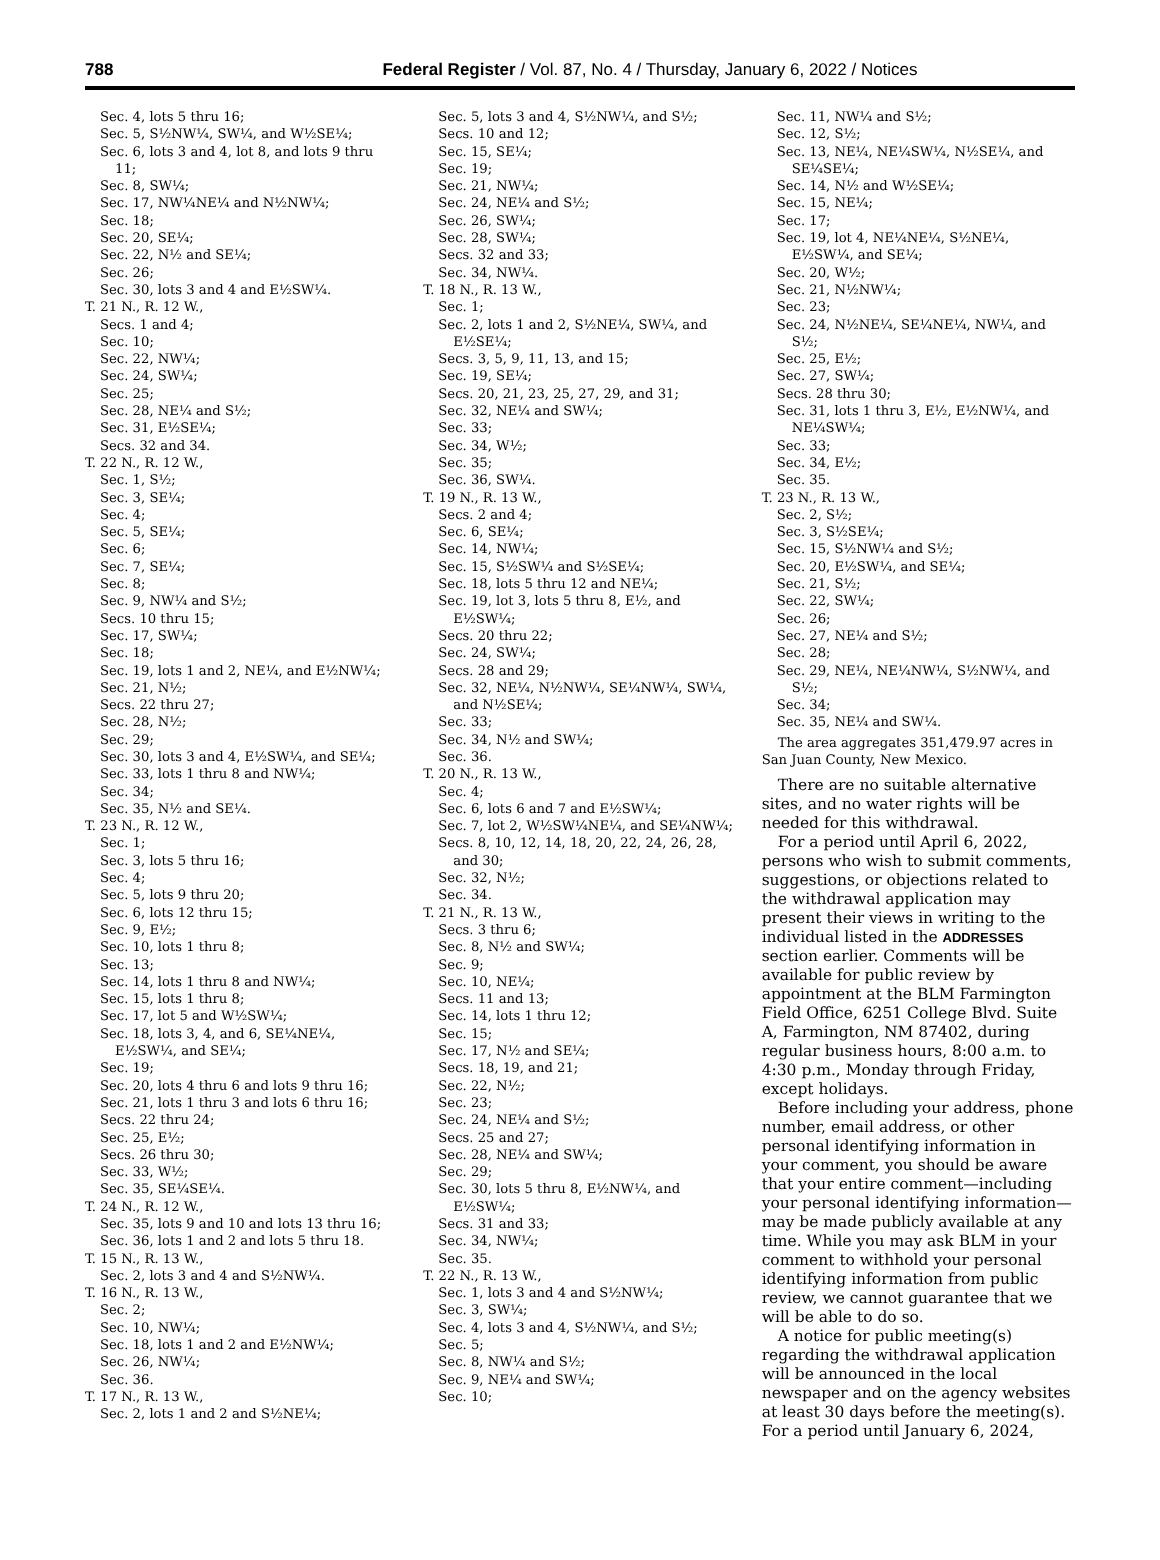788 Federal Register / Vol. 87, No. 4 / Thursday, January 6, 2022 / Notices
Sec. 4, lots 5 thru 16;
Sec. 5, S½NW¼, SW¼, and W½SE¼;
Sec. 6, lots 3 and 4, lot 8, and lots 9 thru 11;
Sec. 8, SW¼;
Sec. 17, NW¼NE¼ and N½NW¼;
Sec. 18;
Sec. 20, SE¼;
Sec. 22, N½ and SE¼;
Sec. 26;
Sec. 30, lots 3 and 4 and E½SW¼.
T. 21 N., R. 12 W.,
Secs. 1 and 4;
Sec. 10;
Sec. 22, NW¼;
Sec. 24, SW¼;
Sec. 25;
Sec. 28, NE¼ and S½;
Sec. 31, E½SE¼;
Secs. 32 and 34.
T. 22 N., R. 12 W.,
Sec. 1, S½;
Sec. 3, SE¼;
Sec. 4;
Sec. 5, SE¼;
Sec. 6;
Sec. 7, SE¼;
Sec. 8;
Sec. 9, NW¼ and S½;
Secs. 10 thru 15;
Sec. 17, SW¼;
Sec. 18;
Sec. 19, lots 1 and 2, NE¼, and E½NW¼;
Sec. 21, N½;
Secs. 22 thru 27;
Sec. 28, N½;
Sec. 29;
Sec. 30, lots 3 and 4, E½SW¼, and SE¼;
Sec. 33, lots 1 thru 8 and NW¼;
Sec. 34;
Sec. 35, N½ and SE¼.
T. 23 N., R. 12 W.,
Sec. 1;
Sec. 3, lots 5 thru 16;
Sec. 4;
Sec. 5, lots 9 thru 20;
Sec. 6, lots 12 thru 15;
Sec. 9, E½;
Sec. 10, lots 1 thru 8;
Sec. 13;
Sec. 14, lots 1 thru 8 and NW¼;
Sec. 15, lots 1 thru 8;
Sec. 17, lot 5 and W½SW¼;
Sec. 18, lots 3, 4, and 6, SE¼NE¼, E½SW¼, and SE¼;
Sec. 19;
Sec. 20, lots 4 thru 6 and lots 9 thru 16;
Sec. 21, lots 1 thru 3 and lots 6 thru 16;
Secs. 22 thru 24;
Sec. 25, E½;
Secs. 26 thru 30;
Sec. 33, W½;
Sec. 35, SE¼SE¼.
T. 24 N., R. 12 W.,
Sec. 35, lots 9 and 10 and lots 13 thru 16;
Sec. 36, lots 1 and 2 and lots 5 thru 18.
T. 15 N., R. 13 W.,
Sec. 2, lots 3 and 4 and S½NW¼.
T. 16 N., R. 13 W.,
Sec. 2;
Sec. 10, NW¼;
Sec. 18, lots 1 and 2 and E½NW¼;
Sec. 26, NW¼;
Sec. 36.
T. 17 N., R. 13 W.,
Sec. 2, lots 1 and 2 and S½NE¼;
Sec. 5, lots 3 and 4, S½NW¼, and S½;
Secs. 10 and 12;
Sec. 15, SE¼;
Sec. 19;
Sec. 21, NW¼;
Sec. 24, NE¼ and S½;
Sec. 26, SW¼;
Sec. 28, SW¼;
Secs. 32 and 33;
Sec. 34, NW¼.
T. 18 N., R. 13 W.,
Sec. 1;
Sec. 2, lots 1 and 2, S½NE¼, SW¼, and E½SE¼;
Secs. 3, 5, 9, 11, 13, and 15;
Sec. 19, SE¼;
Secs. 20, 21, 23, 25, 27, 29, and 31;
Sec. 32, NE¼ and SW¼;
Sec. 33;
Sec. 34, W½;
Sec. 35;
Sec. 36, SW¼.
T. 19 N., R. 13 W.,
Secs. 2 and 4;
Sec. 6, SE¼;
Sec. 14, NW¼;
Sec. 15, S½SW¼ and S½SE¼;
Sec. 18, lots 5 thru 12 and NE¼;
Sec. 19, lot 3, lots 5 thru 8, E½, and E½SW¼;
Secs. 20 thru 22;
Sec. 24, SW¼;
Secs. 28 and 29;
Sec. 32, NE¼, N½NW¼, SE¼NW¼, SW¼, and N½SE¼;
Sec. 33;
Sec. 34, N½ and SW¼;
Sec. 36.
T. 20 N., R. 13 W.,
Sec. 4;
Sec. 6, lots 6 and 7 and E½SW¼;
Sec. 7, lot 2, W½SW¼NE¼, and SE¼NW¼;
Secs. 8, 10, 12, 14, 18, 20, 22, 24, 26, 28, and 30;
Sec. 32, N½;
Sec. 34.
T. 21 N., R. 13 W.,
Secs. 3 thru 6;
Sec. 8, N½ and SW¼;
Sec. 9;
Sec. 10, NE¼;
Secs. 11 and 13;
Sec. 14, lots 1 thru 12;
Sec. 15;
Sec. 17, N½ and SE¼;
Secs. 18, 19, and 21;
Sec. 22, N½;
Sec. 23;
Sec. 24, NE¼ and S½;
Secs. 25 and 27;
Sec. 28, NE¼ and SW¼;
Sec. 29;
Sec. 30, lots 5 thru 8, E½NW¼, and E½SW¼;
Secs. 31 and 33;
Sec. 34, NW¼;
Sec. 35.
T. 22 N., R. 13 W.,
Sec. 1, lots 3 and 4 and S½NW¼;
Sec. 3, SW¼;
Sec. 4, lots 3 and 4, S½NW¼, and S½;
Sec. 5;
Sec. 8, NW¼ and S½;
Sec. 9, NE¼ and SW¼;
Sec. 10;
Sec. 11, NW¼ and S½;
Sec. 12, S½;
Sec. 13, NE¼, NE¼SW¼, N½SE¼, and SE¼SE¼;
Sec. 14, N½ and W½SE¼;
Sec. 15, NE¼;
Sec. 17;
Sec. 19, lot 4, NE¼NE¼, S½NE¼, E½SW¼, and SE¼;
Sec. 20, W½;
Sec. 21, N½NW¼;
Sec. 23;
Sec. 24, N½NE¼, SE¼NE¼, NW¼, and S½;
Sec. 25, E½;
Sec. 27, SW¼;
Secs. 28 thru 30;
Sec. 31, lots 1 thru 3, E½, E½NW¼, and NE¼SW¼;
Sec. 33;
Sec. 34, E½;
Sec. 35.
T. 23 N., R. 13 W.,
Sec. 2, S½;
Sec. 3, S½SE¼;
Sec. 15, S½NW¼ and S½;
Sec. 20, E½SW¼, and SE¼;
Sec. 21, S½;
Sec. 22, SW¼;
Sec. 26;
Sec. 27, NE¼ and S½;
Sec. 28;
Sec. 29, NE¼, NE¼NW¼, S½NW¼, and S½;
Sec. 34;
Sec. 35, NE¼ and SW¼.
The area aggregates 351,479.97 acres in San Juan County, New Mexico.
There are no suitable alternative sites, and no water rights will be needed for this withdrawal.
For a period until April 6, 2022, persons who wish to submit comments, suggestions, or objections related to the withdrawal application may present their views in writing to the individual listed in the ADDRESSES section earlier. Comments will be available for public review by appointment at the BLM Farmington Field Office, 6251 College Blvd. Suite A, Farmington, NM 87402, during regular business hours, 8:00 a.m. to 4:30 p.m., Monday through Friday, except holidays.
Before including your address, phone number, email address, or other personal identifying information in your comment, you should be aware that your entire comment—including your personal identifying information—may be made publicly available at any time. While you may ask BLM in your comment to withhold your personal identifying information from public review, we cannot guarantee that we will be able to do so.
A notice for public meeting(s) regarding the withdrawal application will be announced in the local newspaper and on the agency websites at least 30 days before the meeting(s). For a period until January 6, 2024,